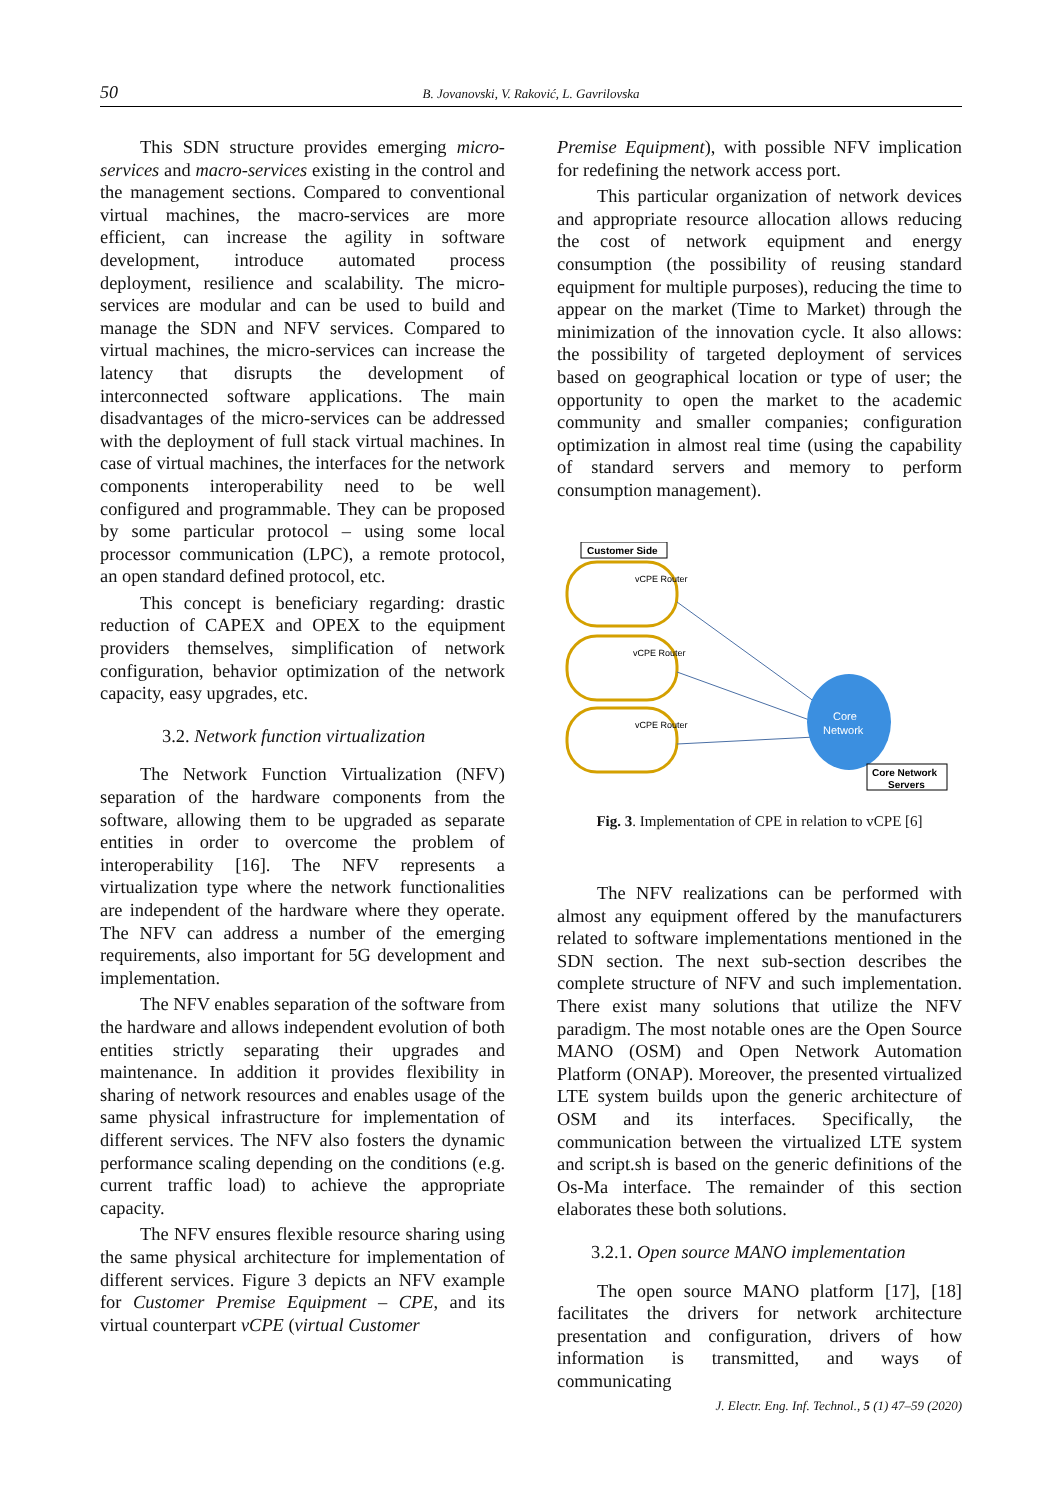50 B. Jovanovski, V. Raković, L. Gavrilovska
This SDN structure provides emerging micro-services and macro-services existing in the control and the management sections. Compared to conventional virtual machines, the macro-services are more efficient, can increase the agility in software development, introduce automated process deployment, resilience and scalability. The micro-services are modular and can be used to build and manage the SDN and NFV services. Compared to virtual machines, the micro-services can increase the latency that disrupts the development of interconnected software applications. The main disadvantages of the micro-services can be addressed with the deployment of full stack virtual machines. In case of virtual machines, the interfaces for the network components interoperability need to be well configured and programmable. They can be proposed by some particular protocol – using some local processor communication (LPC), a remote protocol, an open standard defined protocol, etc.
This concept is beneficiary regarding: drastic reduction of CAPEX and OPEX to the equipment providers themselves, simplification of network configuration, behavior optimization of the network capacity, easy upgrades, etc.
3.2. Network function virtualization
The Network Function Virtualization (NFV) separation of the hardware components from the software, allowing them to be upgraded as separate entities in order to overcome the problem of interoperability [16]. The NFV represents a virtualization type where the network functionalities are independent of the hardware where they operate. The NFV can address a number of the emerging requirements, also important for 5G development and implementation.
The NFV enables separation of the software from the hardware and allows independent evolution of both entities strictly separating their upgrades and maintenance. In addition it provides flexibility in sharing of network resources and enables usage of the same physical infrastructure for implementation of different services. The NFV also fosters the dynamic performance scaling depending on the conditions (e.g. current traffic load) to achieve the appropriate capacity.
The NFV ensures flexible resource sharing using the same physical architecture for implementation of different services. Figure 3 depicts an NFV example for Customer Premise Equipment – CPE, and its virtual counterpart vCPE (virtual Customer
Premise Equipment), with possible NFV implication for redefining the network access port.
This particular organization of network devices and appropriate resource allocation allows reducing the cost of network equipment and energy consumption (the possibility of reusing standard equipment for multiple purposes), reducing the time to appear on the market (Time to Market) through the minimization of the innovation cycle. It also allows: the possibility of targeted deployment of services based on geographical location or type of user; the opportunity to open the market to the academic community and smaller companies; configuration optimization in almost real time (using the capability of standard servers and memory to perform consumption management).
Customer Side
vCPE Router
vCPE Router
vCPE Router
Core
Network
Core Network
Servers
Fig. 3. Implementation of CPE in relation to vCPE [6]
The NFV realizations can be performed with almost any equipment offered by the manufacturers related to software implementations mentioned in the SDN section. The next sub-section describes the complete structure of NFV and such implementation. There exist many solutions that utilize the NFV paradigm. The most notable ones are the Open Source MANO (OSM) and Open Network Automation Platform (ONAP). Moreover, the presented virtualized LTE system builds upon the generic architecture of OSM and its interfaces. Specifically, the communication between the virtualized LTE system and script.sh is based on the generic definitions of the Os-Ma interface. The remainder of this section elaborates these both solutions.
3.2.1. Open source MANO implementation
The open source MANO platform [17], [18] facilitates the drivers for network architecture presentation and configuration, drivers of how information is transmitted, and ways of communicating
J. Electr. Eng. Inf. Technol., 5 (1) 47–59 (2020)